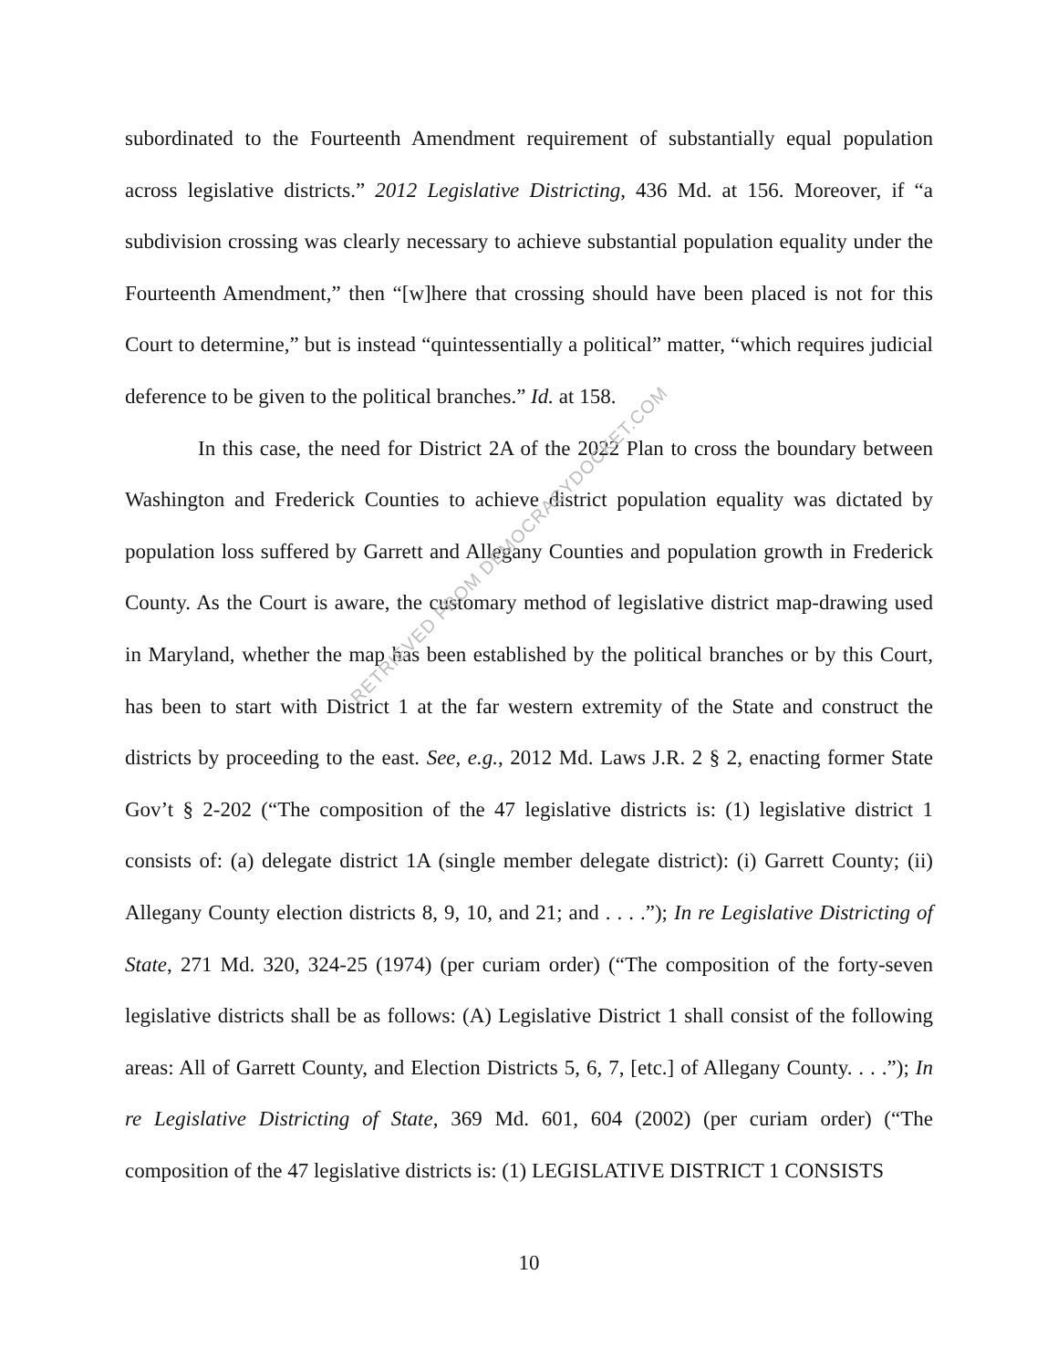subordinated to the Fourteenth Amendment requirement of substantially equal population across legislative districts.” 2012 Legislative Districting, 436 Md. at 156. Moreover, if “a subdivision crossing was clearly necessary to achieve substantial population equality under the Fourteenth Amendment,” then “[w]here that crossing should have been placed is not for this Court to determine,” but is instead “quintessentially a political” matter, “which requires judicial deference to be given to the political branches.” Id. at 158.
In this case, the need for District 2A of the 2022 Plan to cross the boundary between Washington and Frederick Counties to achieve district population equality was dictated by population loss suffered by Garrett and Allegany Counties and population growth in Frederick County. As the Court is aware, the customary method of legislative district map-drawing used in Maryland, whether the map has been established by the political branches or by this Court, has been to start with District 1 at the far western extremity of the State and construct the districts by proceeding to the east. See, e.g., 2012 Md. Laws J.R. 2 § 2, enacting former State Gov’t § 2-202 (“The composition of the 47 legislative districts is: (1) legislative district 1 consists of: (a) delegate district 1A (single member delegate district): (i) Garrett County; (ii) Allegany County election districts 8, 9, 10, and 21; and . . . .”); In re Legislative Districting of State, 271 Md. 320, 324-25 (1974) (per curiam order) (“The composition of the forty-seven legislative districts shall be as follows: (A) Legislative District 1 shall consist of the following areas: All of Garrett County, and Election Districts 5, 6, 7, [etc.] of Allegany County. . . .”); In re Legislative Districting of State, 369 Md. 601, 604 (2002) (per curiam order) (“The composition of the 47 legislative districts is: (1) LEGISLATIVE DISTRICT 1 CONSISTS
10
RETRIEVED FROM DEMOCRACYDOCKET.COM